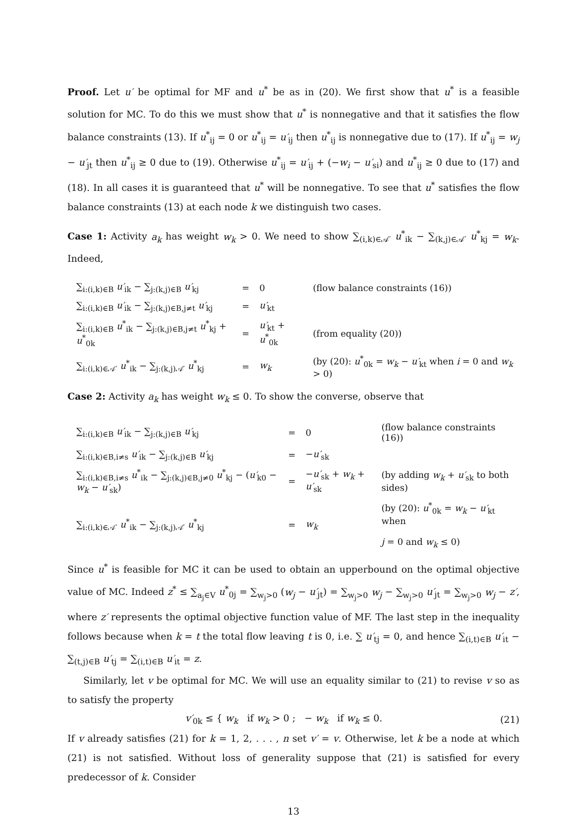Proof. Let u′ be optimal for MF and u<sup>*</sup> be as in (20). We first show that u<sup>*</sup> is a feasible solution for MC. To do this we must show that u<sup>*</sup> is nonnegative and that it satisfies the flow balance constraints (13). If u<sup>*</sup><sub>ij</sub> = 0 or u<sup>*</sup><sub>ij</sub> = u′<sub>ij</sub> then u<sup>*</sup><sub>ij</sub> is nonnegative due to (17). If u<sup>*</sup><sub>ij</sub> = w<sub>j</sub> − u′<sub>jt</sub> then u<sup>*</sup><sub>ij</sub> ≥ 0 due to (19). Otherwise u<sup>*</sup><sub>ij</sub> = u′<sub>ij</sub> + (−w<sub>i</sub> − u′<sub>si</sub>) and u<sup>*</sup><sub>ij</sub> ≥ 0 due to (17) and (18). In all cases it is guaranteed that u<sup>*</sup> will be nonnegative. To see that u<sup>*</sup> satisfies the flow balance constraints (13) at each node k we distinguish two cases.
Case 1: Activity a<sub>k</sub> has weight w<sub>k</sub> > 0. We need to show ∑<sub>(i,k)∈𝒜′</sub> u<sup>*</sup><sub>ik</sub> − ∑<sub>(k,j)∈𝒜′</sub> u<sup>*</sup><sub>kj</sub> = w<sub>k</sub>. Indeed,
| ∑<sub>i:(i,k)∈B</sub> u′<sub>ik</sub> − ∑<sub>j:(k,j)∈B</sub> u′<sub>kj</sub> | = | 0 | (flow balance constraints (16)) |
| ∑<sub>i:(i,k)∈B</sub> u′<sub>ik</sub> − ∑<sub>j:(k,j)∈B,j≠t</sub> u′<sub>kj</sub> | = | u′<sub>kt</sub> | |
| ∑<sub>i:(i,k)∈B</sub> u<sup>*</sup><sub>ik</sub> − ∑<sub>j:(k,j)∈B,j≠t</sub> u<sup>*</sup><sub>kj</sub> + u<sup>*</sup><sub>0k</sub> | = | u′<sub>kt</sub> + u<sup>*</sup><sub>0k</sub> | (from equality (20)) |
| ∑<sub>i:(i,k)∈𝒜′</sub> u<sup>*</sup><sub>ik</sub> − ∑<sub>j:(k,j)𝒜′</sub> u<sup>*</sup><sub>kj</sub> | = | w<sub>k</sub> | (by (20): u<sup>*</sup><sub>0k</sub> = w<sub>k</sub> − u′<sub>kt</sub> when i = 0 and w<sub>k</sub> > 0) |
Case 2: Activity a<sub>k</sub> has weight w<sub>k</sub> ≤ 0. To show the converse, observe that
| ∑<sub>i:(i,k)∈B</sub> u′<sub>ik</sub> − ∑<sub>j:(k,j)∈B</sub> u′<sub>kj</sub> | = | 0 | (flow balance constraints (16)) |
| ∑<sub>i:(i,k)∈B,i≠s</sub> u′<sub>ik</sub> − ∑<sub>j:(k,j)∈B</sub> u′<sub>kj</sub> | = | − u′<sub>sk</sub> | |
| ∑<sub>i:(i,k)∈B,i≠s</sub> u<sup>*</sup><sub>ik</sub> − ∑<sub>j:(k,j)∈B,j≠0</sub> u<sup>*</sup><sub>kj</sub> − ( u′<sub>k0</sub> − w<sub>k</sub> − u′<sub>sk</sub>) | = | − u′<sub>sk</sub> + w<sub>k</sub> + u′<sub>sk</sub> | (by adding w<sub>k</sub> + u′<sub>sk</sub> to both sides) |
| ∑<sub>i:(i,k)∈𝒜′</sub> u<sup>*</sup><sub>ik</sub> − ∑<sub>j:(k,j)𝒜′</sub> u<sup>*</sup><sub>kj</sub> | = | w<sub>k</sub> | (by (20): u<sup>*</sup><sub>0k</sub> = w<sub>k</sub> − u′<sub>kt</sub> when j = 0 and w<sub>k</sub> ≤ 0) |
Since u<sup>*</sup> is feasible for MC it can be used to obtain an upperbound on the optimal objective value of MC. Indeed z<sup>*</sup> ≤ ∑<sub>a<sub>j</sub>∈V</sub> u<sup>*</sup><sub>0j</sub> = ∑<sub>w<sub>j</sub>>0</sub> (w<sub>j</sub> − u′<sub>jt</sub>) = ∑<sub>w<sub>j</sub>>0</sub> w<sub>j</sub> − ∑<sub>w<sub>j</sub>>0</sub> u′<sub>jt</sub> = ∑<sub>w<sub>j</sub>>0</sub> w<sub>j</sub> − z′, where z′ represents the optimal objective function value of MF. The last step in the inequality follows because when k = t the total flow leaving t is 0, i.e. ∑ u′<sub>tj</sub> = 0, and hence ∑<sub>(i,t)∈B</sub> u′<sub>it</sub> − ∑<sub>(t,j)∈B</sub> u′<sub>tj</sub> = ∑<sub>(i,t)∈B</sub> u′<sub>it</sub> = z.
Similarly, let v be optimal for MC. We will use an equality similar to (21) to revise v so as to satisfy the property
v′<sub>0k</sub> ≤ { w<sub>k</sub> if w<sub>k</sub> > 0 ; − w<sub>k</sub> if w<sub>k</sub> ≤ 0. (21)
If v already satisfies (21) for k = 1, 2, . . . , n set v′ = v. Otherwise, let k be a node at which (21) is not satisfied. Without loss of generality suppose that (21) is satisfied for every predecessor of k. Consider
13